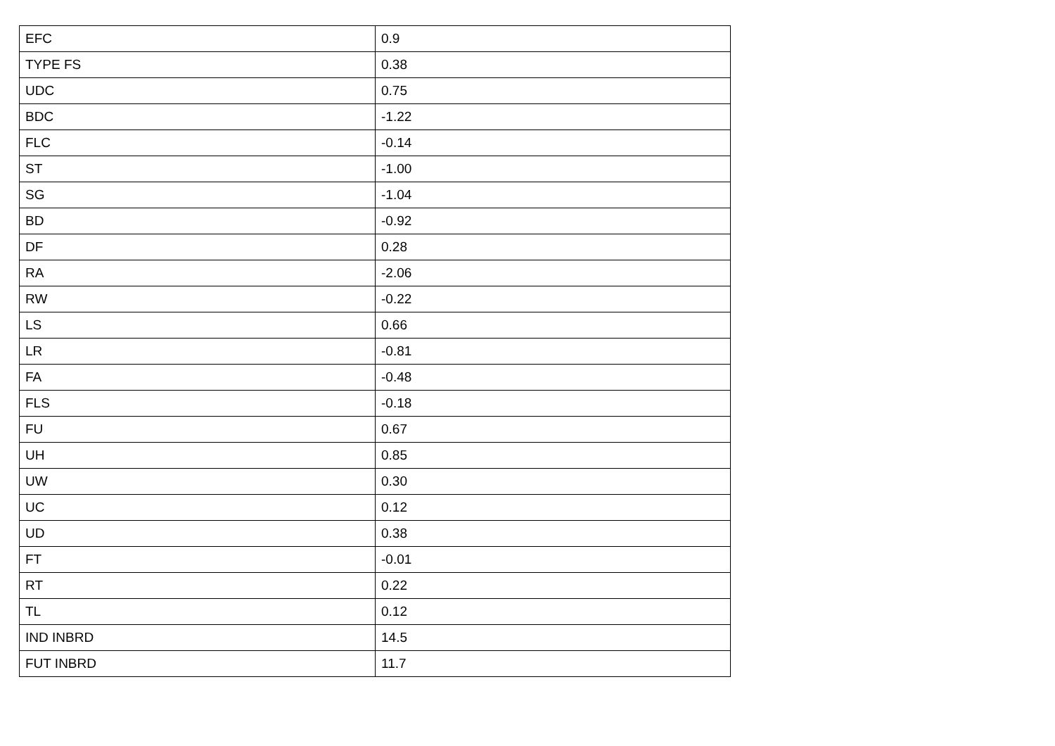| EFC | 0.9 |
| TYPE FS | 0.38 |
| UDC | 0.75 |
| BDC | -1.22 |
| FLC | -0.14 |
| ST | -1.00 |
| SG | -1.04 |
| BD | -0.92 |
| DF | 0.28 |
| RA | -2.06 |
| RW | -0.22 |
| LS | 0.66 |
| LR | -0.81 |
| FA | -0.48 |
| FLS | -0.18 |
| FU | 0.67 |
| UH | 0.85 |
| UW | 0.30 |
| UC | 0.12 |
| UD | 0.38 |
| FT | -0.01 |
| RT | 0.22 |
| TL | 0.12 |
| IND INBRD | 14.5 |
| FUT INBRD | 11.7 |